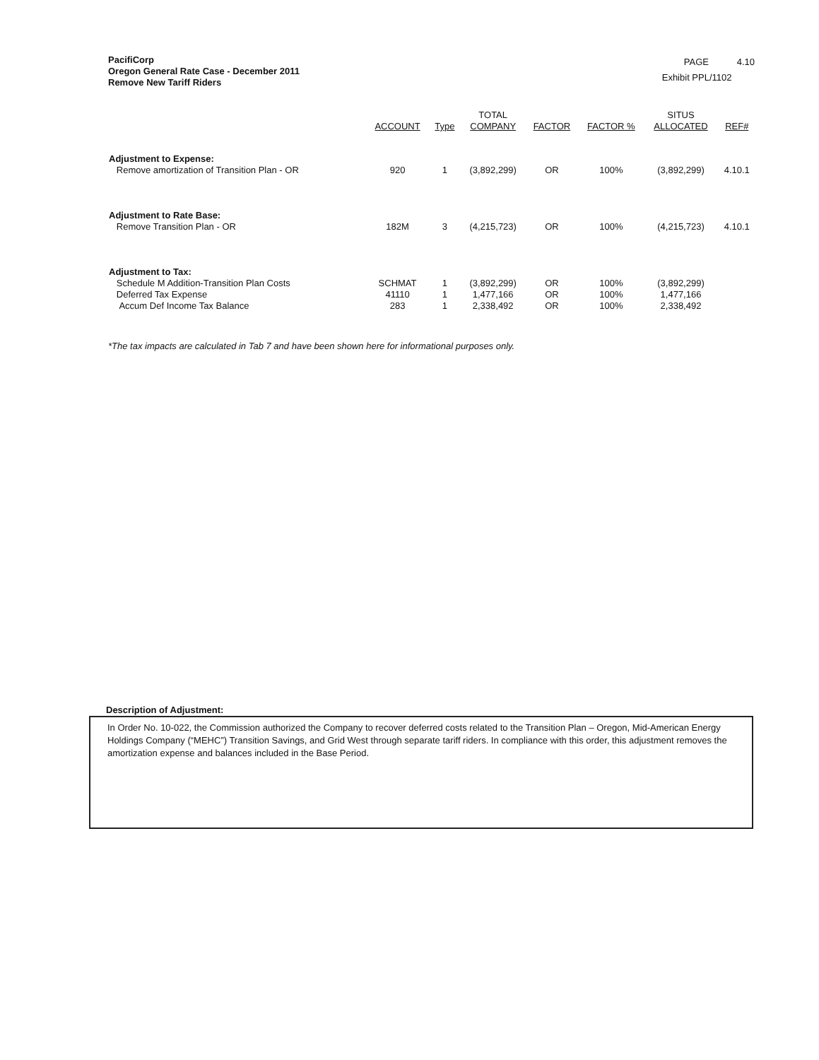PacifiCorp
Oregon General Rate Case - December 2011
Remove New Tariff Riders
PAGE 4.10
Exhibit PPL/1102
| | ACCOUNT | Type | TOTAL COMPANY | FACTOR | FACTOR % | SITUS ALLOCATED | REF# |
| --- | --- | --- | --- | --- | --- | --- | --- |
| Adjustment to Expense: | | | | | | | |
| Remove amortization of Transition Plan - OR | 920 | 1 | (3,892,299) | OR | 100% | (3,892,299) | 4.10.1 |
| Adjustment to Rate Base: | | | | | | | |
| Remove Transition Plan - OR | 182M | 3 | (4,215,723) | OR | 100% | (4,215,723) | 4.10.1 |
| Adjustment to Tax: | | | | | | | |
| Schedule M Addition-Transition Plan Costs | SCHMAT | 1 | (3,892,299) | OR | 100% | (3,892,299) | |
| Deferred Tax Expense | 41110 | 1 | 1,477,166 | OR | 100% | 1,477,166 | |
| Accum Def Income Tax Balance | 283 | 1 | 2,338,492 | OR | 100% | 2,338,492 | |
*The tax impacts are calculated in Tab 7 and have been shown here for informational purposes only.
Description of Adjustment:
In Order No. 10-022, the Commission authorized the Company to recover deferred costs related to the Transition Plan – Oregon, Mid-American Energy Holdings Company (“MEHC”) Transition Savings, and Grid West through separate tariff riders. In compliance with this order, this adjustment removes the amortization expense and balances included in the Base Period.